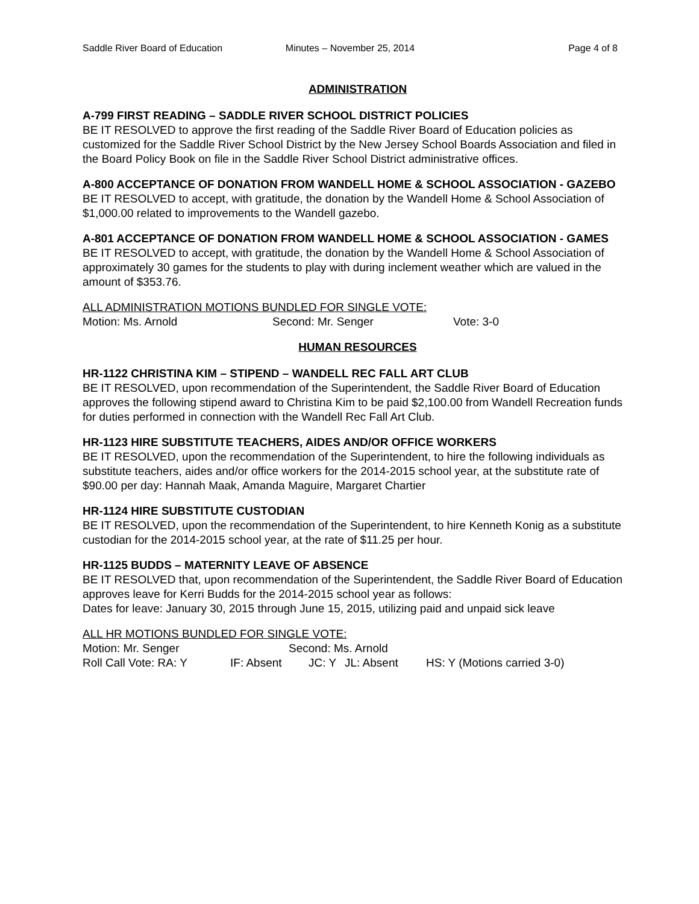Saddle River Board of Education
Minutes – November 25, 2014 Page 4 of 8
ADMINISTRATION
A-799 FIRST READING – SADDLE RIVER SCHOOL DISTRICT POLICIES
BE IT RESOLVED to approve the first reading of the Saddle River Board of Education policies as customized for the Saddle River School District by the New Jersey School Boards Association and filed in the Board Policy Book on file in the Saddle River School District administrative offices.
A-800 ACCEPTANCE OF DONATION FROM WANDELL HOME & SCHOOL ASSOCIATION - GAZEBO
BE IT RESOLVED to accept, with gratitude, the donation by the Wandell Home & School Association of $1,000.00 related to improvements to the Wandell gazebo.
A-801 ACCEPTANCE OF DONATION FROM WANDELL HOME & SCHOOL ASSOCIATION - GAMES
BE IT RESOLVED to accept, with gratitude, the donation by the Wandell Home & School Association of approximately 30 games for the students to play with during inclement weather which are valued in the amount of $353.76.
ALL ADMINISTRATION MOTIONS BUNDLED FOR SINGLE VOTE:
Motion: Ms. Arnold Second: Mr. Senger Vote: 3-0
HUMAN RESOURCES
HR-1122 CHRISTINA KIM – STIPEND – WANDELL REC FALL ART CLUB
BE IT RESOLVED, upon recommendation of the Superintendent, the Saddle River Board of Education approves the following stipend award to Christina Kim to be paid $2,100.00 from Wandell Recreation funds for duties performed in connection with the Wandell Rec Fall Art Club.
HR-1123 HIRE SUBSTITUTE TEACHERS, AIDES AND/OR OFFICE WORKERS
BE IT RESOLVED, upon the recommendation of the Superintendent, to hire the following individuals as substitute teachers, aides and/or office workers for the 2014-2015 school year, at the substitute rate of $90.00 per day: Hannah Maak, Amanda Maguire, Margaret Chartier
HR-1124 HIRE SUBSTITUTE CUSTODIAN
BE IT RESOLVED, upon the recommendation of the Superintendent, to hire Kenneth Konig as a substitute custodian for the 2014-2015 school year, at the rate of $11.25 per hour.
HR-1125 BUDDS – MATERNITY LEAVE OF ABSENCE
BE IT RESOLVED that, upon recommendation of the Superintendent, the Saddle River Board of Education approves leave for Kerri Budds for the 2014-2015 school year as follows:
Dates for leave: January 30, 2015 through June 15, 2015, utilizing paid and unpaid sick leave
ALL HR MOTIONS BUNDLED FOR SINGLE VOTE:
Motion: Mr. Senger Second: Ms. Arnold
Roll Call Vote: RA: Y IF: Absent JC: Y JL: Absent HS: Y (Motions carried 3-0)